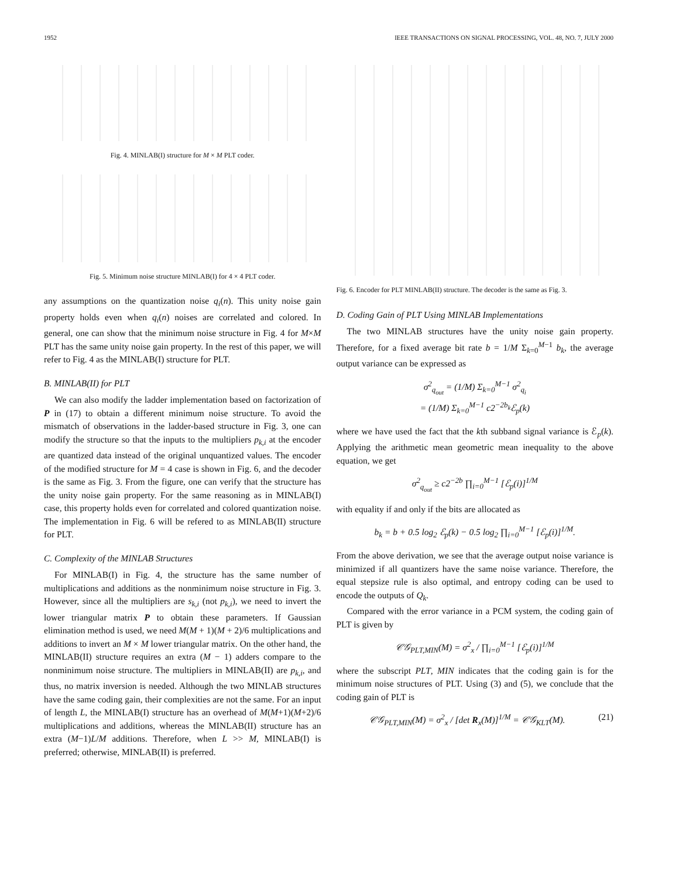1952 IEEE TRANSACTIONS ON SIGNAL PROCESSING, VOL. 48, NO. 7, JULY 2000
Fig. 4. MINLAB(I) structure for M × M PLT coder.
Fig. 5. Minimum noise structure MINLAB(I) for 4 × 4 PLT coder.
any assumptions on the quantization noise q<sub>i</sub>(n). This unity noise gain property holds even when q<sub>i</sub>(n) noises are correlated and colored. In general, one can show that the minimum noise structure in Fig. 4 for M×M PLT has the same unity noise gain property. In the rest of this paper, we will refer to Fig. 4 as the MINLAB(I) structure for PLT.
B. MINLAB(II) for PLT
We can also modify the ladder implementation based on factorization of P in (17) to obtain a different minimum noise structure. To avoid the mismatch of observations in the ladder-based structure in Fig. 3, one can modify the structure so that the inputs to the multipliers p<sub>k,i</sub> at the encoder are quantized data instead of the original unquantized values. The encoder of the modified structure for M = 4 case is shown in Fig. 6, and the decoder is the same as Fig. 3. From the figure, one can verify that the structure has the unity noise gain property. For the same reasoning as in MINLAB(I) case, this property holds even for correlated and colored quantization noise. The implementation in Fig. 6 will be refered to as MINLAB(II) structure for PLT.
C. Complexity of the MINLAB Structures
For MINLAB(I) in Fig. 4, the structure has the same number of multiplications and additions as the nonminimum noise structure in Fig. 3. However, since all the multipliers are s<sub>k,i</sub> (not p<sub>k,i</sub>), we need to invert the lower triangular matrix P to obtain these parameters. If Gaussian elimination method is used, we need M(M + 1)(M + 2)/6 multiplications and additions to invert an M × M lower triangular matrix. On the other hand, the MINLAB(II) structure requires an extra (M − 1) adders compare to the nonminimum noise structure. The multipliers in MINLAB(II) are p<sub>k,i</sub>, and thus, no matrix inversion is needed. Although the two MINLAB structures have the same coding gain, their complexities are not the same. For an input of length L, the MINLAB(I) structure has an overhead of M(M+1)(M+2)/6 multiplications and additions, whereas the MINLAB(II) structure has an extra (M−1)L/M additions. Therefore, when L >> M, MINLAB(I) is preferred; otherwise, MINLAB(II) is preferred.
Fig. 6. Encoder for PLT MINLAB(II) structure. The decoder is the same as Fig. 3.
D. Coding Gain of PLT Using MINLAB Implementations
The two MINLAB structures have the unity noise gain property. Therefore, for a fixed average bit rate b = 1/M Σ<sub>k=0</sub><sup>M−1</sup> b<sub>k</sub>, the average output variance can be expressed as
σ<sup>2</sup><sub>q<sub>out</sub></sub> = (1/M) Σ<sub>k=0</sub><sup>M−1</sup> σ<sup>2</sup><sub>q<sub>i</sub></sub>
= (1/M) Σ<sub>k=0</sub><sup>M−1</sup> c2<sup>−2b<sub>k</sub></sup>ℰ<sub>p</sub>(k)
where we have used the fact that the kth subband signal variance is ℰ<sub>p</sub>(k). Applying the arithmetic mean geometric mean inequality to the above equation, we get
σ<sup>2</sup><sub>q<sub>out</sub></sub> ≥ c2<sup>−2b</sup> ∏<sub>i=0</sub><sup>M−1</sup> [ℰ<sub>p</sub>(i)]<sup>1/M</sup>
with equality if and only if the bits are allocated as
b<sub>k</sub> = b + 0.5 log<sub>2</sub> ℰ<sub>p</sub>(k) − 0.5 log<sub>2</sub> ∏<sub>i=0</sub><sup>M−1</sup> [ℰ<sub>p</sub>(i)]<sup>1/M</sup>.
From the above derivation, we see that the average output noise variance is minimized if all quantizers have the same noise variance. Therefore, the equal stepsize rule is also optimal, and entropy coding can be used to encode the outputs of Q<sub>k</sub>.
Compared with the error variance in a PCM system, the coding gain of PLT is given by
𝒞𝒢<sub>PLT,MIN</sub>(M) = σ<sup>2</sup><sub>x</sub> / ∏<sub>i=0</sub><sup>M−1</sup> [ℰ<sub>p</sub>(i)]<sup>1/M</sup>
where the subscript PLT, MIN indicates that the coding gain is for the minimum noise structures of PLT. Using (3) and (5), we conclude that the coding gain of PLT is
𝒞𝒢<sub>PLT,MIN</sub>(M) = σ<sup>2</sup><sub>x</sub> / [det R<sub>x</sub>(M)]<sup>1/M</sup> = 𝒞𝒢<sub>KLT</sub>(M). (21)